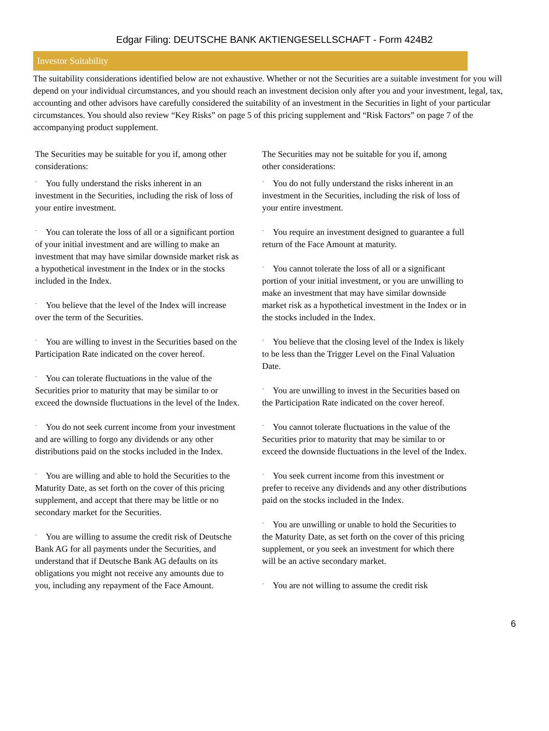Edgar Filing: DEUTSCHE BANK AKTIENGESELLSCHAFT - Form 424B2
Investor Suitability
The suitability considerations identified below are not exhaustive. Whether or not the Securities are a suitable investment for you will depend on your individual circumstances, and you should reach an investment decision only after you and your investment, legal, tax, accounting and other advisors have carefully considered the suitability of an investment in the Securities in light of your particular circumstances. You should also review “Key Risks” on page 5 of this pricing supplement and “Risk Factors” on page 7 of the accompanying product supplement.
The Securities may be suitable for you if, among other considerations:
¨ You fully understand the risks inherent in an investment in the Securities, including the risk of loss of your entire investment.
¨ You can tolerate the loss of all or a significant portion of your initial investment and are willing to make an investment that may have similar downside market risk as a hypothetical investment in the Index or in the stocks included in the Index.
¨ You believe that the level of the Index will increase over the term of the Securities.
¨ You are willing to invest in the Securities based on the Participation Rate indicated on the cover hereof.
¨ You can tolerate fluctuations in the value of the Securities prior to maturity that may be similar to or exceed the downside fluctuations in the level of the Index.
¨ You do not seek current income from your investment and are willing to forgo any dividends or any other distributions paid on the stocks included in the Index.
¨ You are willing and able to hold the Securities to the Maturity Date, as set forth on the cover of this pricing supplement, and accept that there may be little or no secondary market for the Securities.
¨ You are willing to assume the credit risk of Deutsche Bank AG for all payments under the Securities, and understand that if Deutsche Bank AG defaults on its obligations you might not receive any amounts due to you, including any repayment of the Face Amount.
The Securities may not be suitable for you if, among other considerations:
¨ You do not fully understand the risks inherent in an investment in the Securities, including the risk of loss of your entire investment.
¨ You require an investment designed to guarantee a full return of the Face Amount at maturity.
¨ You cannot tolerate the loss of all or a significant portion of your initial investment, or you are unwilling to make an investment that may have similar downside market risk as a hypothetical investment in the Index or in the stocks included in the Index.
¨ You believe that the closing level of the Index is likely to be less than the Trigger Level on the Final Valuation Date.
¨ You are unwilling to invest in the Securities based on the Participation Rate indicated on the cover hereof.
¨ You cannot tolerate fluctuations in the value of the Securities prior to maturity that may be similar to or exceed the downside fluctuations in the level of the Index.
¨ You seek current income from this investment or prefer to receive any dividends and any other distributions paid on the stocks included in the Index.
¨ You are unwilling or unable to hold the Securities to the Maturity Date, as set forth on the cover of this pricing supplement, or you seek an investment for which there will be an active secondary market.
¨ You are not willing to assume the credit risk
6